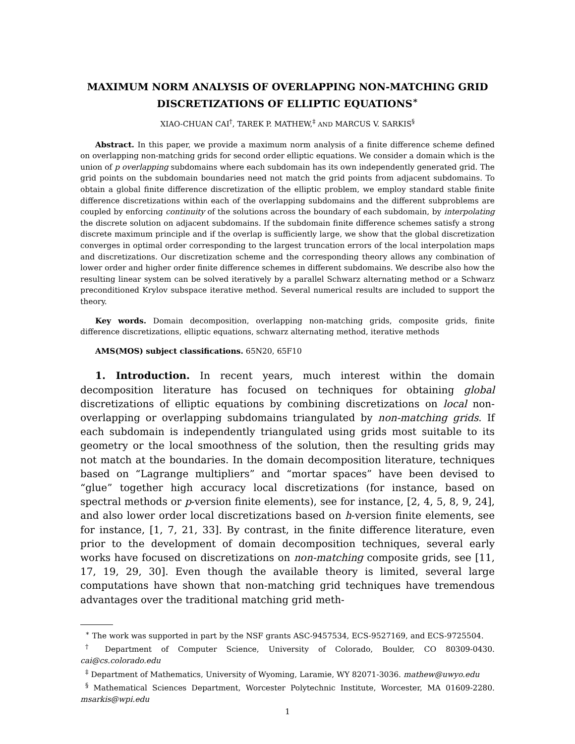MAXIMUM NORM ANALYSIS OF OVERLAPPING NON-MATCHING GRID DISCRETIZATIONS OF ELLIPTIC EQUATIONS<sup>∗</sup>
XIAO-CHUAN CAI<sup>†</sup>, TAREK P. MATHEW,<sup>‡</sup> AND MARCUS V. SARKIS<sup>§</sup>
Abstract. In this paper, we provide a maximum norm analysis of a finite difference scheme defined on overlapping non-matching grids for second order elliptic equations. We consider a domain which is the union of p overlapping subdomains where each subdomain has its own independently generated grid. The grid points on the subdomain boundaries need not match the grid points from adjacent subdomains. To obtain a global finite difference discretization of the elliptic problem, we employ standard stable finite difference discretizations within each of the overlapping subdomains and the different subproblems are coupled by enforcing continuity of the solutions across the boundary of each subdomain, by interpolating the discrete solution on adjacent subdomains. If the subdomain finite difference schemes satisfy a strong discrete maximum principle and if the overlap is sufficiently large, we show that the global discretization converges in optimal order corresponding to the largest truncation errors of the local interpolation maps and discretizations. Our discretization scheme and the corresponding theory allows any combination of lower order and higher order finite difference schemes in different subdomains. We describe also how the resulting linear system can be solved iteratively by a parallel Schwarz alternating method or a Schwarz preconditioned Krylov subspace iterative method. Several numerical results are included to support the theory.
Key words. Domain decomposition, overlapping non-matching grids, composite grids, finite difference discretizations, elliptic equations, schwarz alternating method, iterative methods
AMS(MOS) subject classifications. 65N20, 65F10
1. Introduction. In recent years, much interest within the domain decomposition literature has focused on techniques for obtaining global discretizations of elliptic equations by combining discretizations on local non-overlapping or overlapping subdomains triangulated by non-matching grids. If each subdomain is independently triangulated using grids most suitable to its geometry or the local smoothness of the solution, then the resulting grids may not match at the boundaries. In the domain decomposition literature, techniques based on “Lagrange multipliers” and “mortar spaces” have been devised to “glue” together high accuracy local discretizations (for instance, based on spectral methods or p-version finite elements), see for instance, [2, 4, 5, 8, 9, 24], and also lower order local discretizations based on h-version finite elements, see for instance, [1, 7, 21, 33]. By contrast, in the finite difference literature, even prior to the development of domain decomposition techniques, several early works have focused on discretizations on non-matching composite grids, see [11, 17, 19, 29, 30]. Even though the available theory is limited, several large computations have shown that non-matching grid techniques have tremendous advantages over the traditional matching grid meth-
<sup>∗</sup> The work was supported in part by the NSF grants ASC-9457534, ECS-9527169, and ECS-9725504.
<sup>†</sup> Department of Computer Science, University of Colorado, Boulder, CO 80309-0430. cai@cs.colorado.edu
<sup>‡</sup> Department of Mathematics, University of Wyoming, Laramie, WY 82071-3036. mathew@uwyo.edu
<sup>§</sup> Mathematical Sciences Department, Worcester Polytechnic Institute, Worcester, MA 01609-2280. msarkis@wpi.edu
1